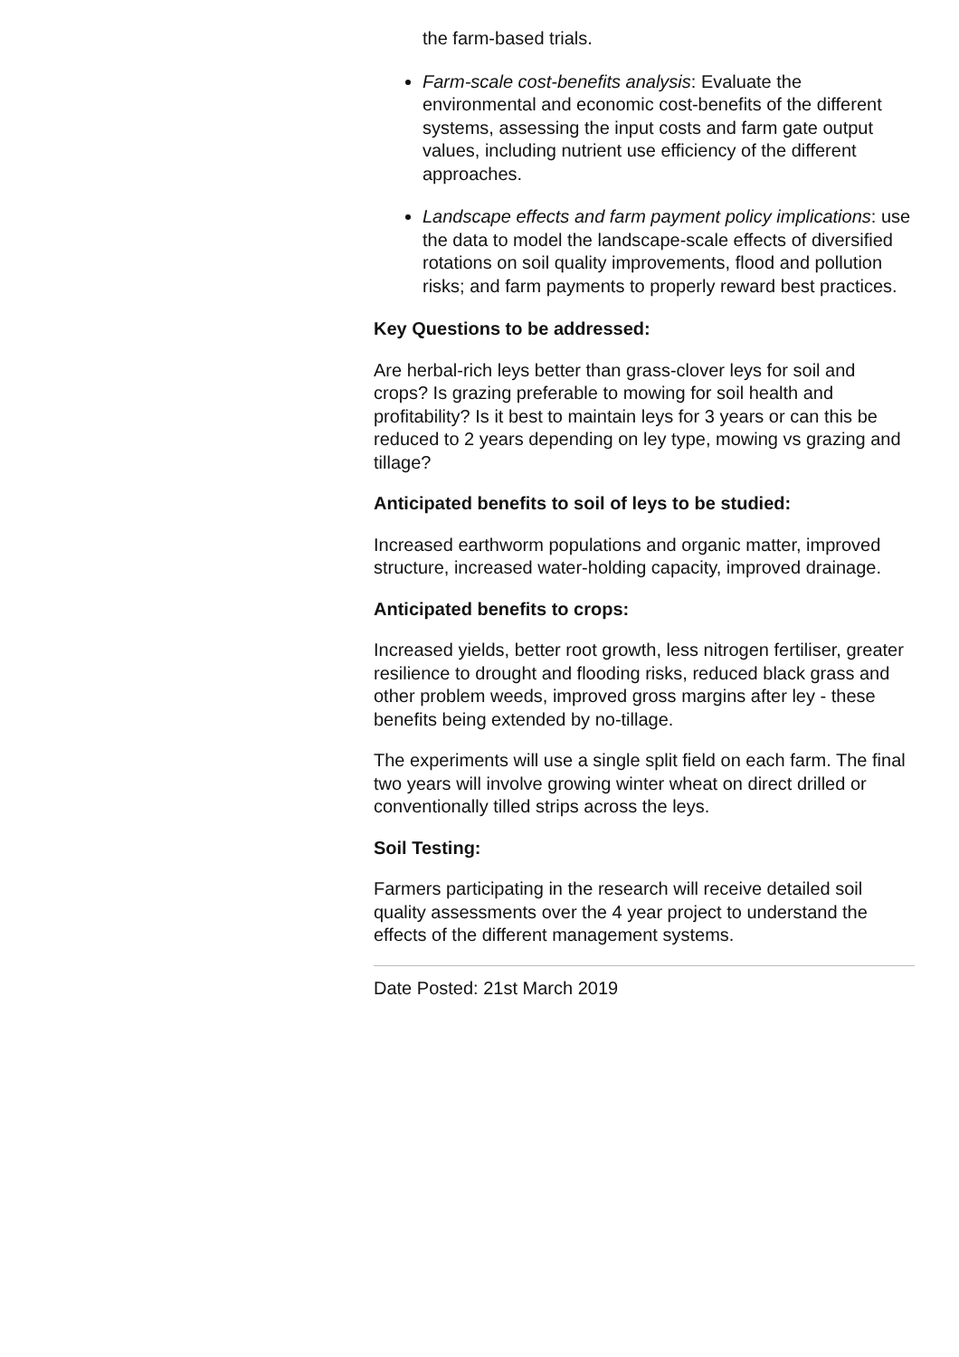the farm-based trials.
Farm-scale cost-benefits analysis: Evaluate the environmental and economic cost-benefits of the different systems, assessing the input costs and farm gate output values, including nutrient use efficiency of the different approaches.
Landscape effects and farm payment policy implications: use the data to model the landscape-scale effects of diversified rotations on soil quality improvements, flood and pollution risks; and farm payments to properly reward best practices.
Key Questions to be addressed:
Are herbal-rich leys better than grass-clover leys for soil and crops? Is grazing preferable to mowing for soil health and profitability? Is it best to maintain leys for 3 years or can this be reduced to 2 years depending on ley type, mowing vs grazing and tillage?
Anticipated benefits to soil of leys to be studied:
Increased earthworm populations and organic matter, improved structure, increased water-holding capacity, improved drainage.
Anticipated benefits to crops:
Increased yields, better root growth, less nitrogen fertiliser, greater resilience to drought and flooding risks, reduced black grass and other problem weeds, improved gross margins after ley - these benefits being extended by no-tillage.
The experiments will use a single split field on each farm. The final two years will involve growing winter wheat on direct drilled or conventionally tilled strips across the leys.
Soil Testing:
Farmers participating in the research will receive detailed soil quality assessments over the 4 year project to understand the effects of the different management systems.
Date Posted: 21st March 2019